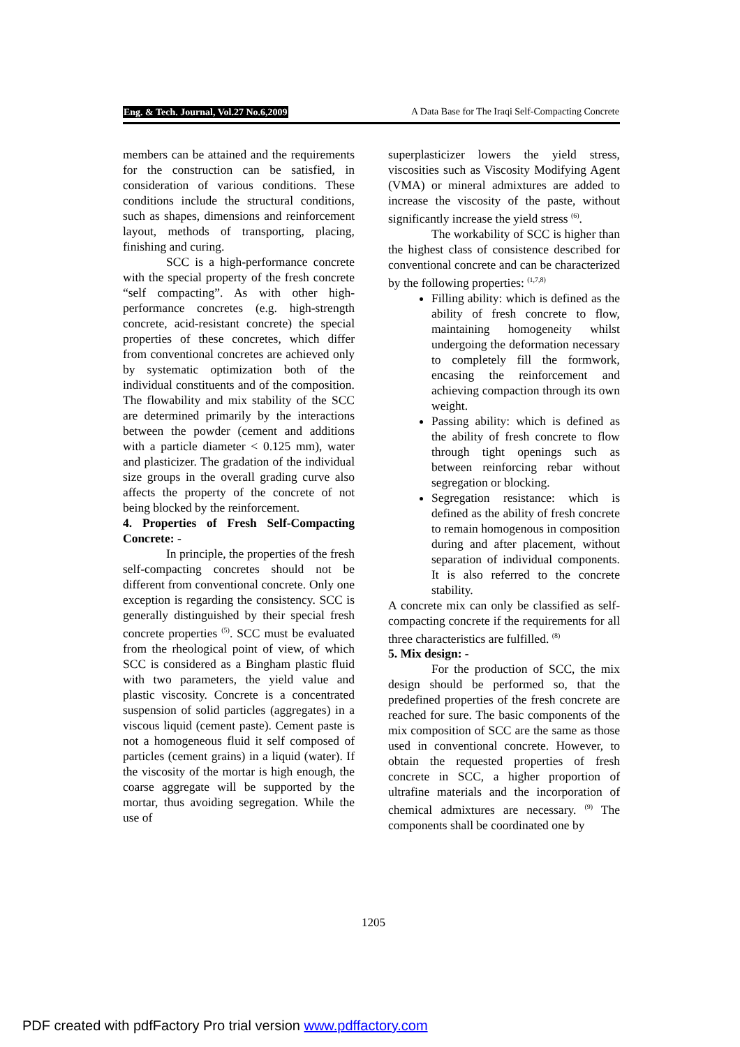Eng. & Tech. Journal, Vol.27 No.6,2009
A Data Base for The Iraqi Self-Compacting Concrete
members can be attained and the requirements for the construction can be satisfied, in consideration of various conditions. These conditions include the structural conditions, such as shapes, dimensions and reinforcement layout, methods of transporting, placing, finishing and curing.
SCC is a high-performance concrete with the special property of the fresh concrete “self compacting”. As with other high-performance concretes (e.g. high-strength concrete, acid-resistant concrete) the special properties of these concretes, which differ from conventional concretes are achieved only by systematic optimization both of the individual constituents and of the composition. The flowability and mix stability of the SCC are determined primarily by the interactions between the powder (cement and additions with a particle diameter < 0.125 mm), water and plasticizer. The gradation of the individual size groups in the overall grading curve also affects the property of the concrete of not being blocked by the reinforcement.
4. Properties of Fresh Self-Compacting Concrete: -
In principle, the properties of the fresh self-compacting concretes should not be different from conventional concrete. Only one exception is regarding the consistency. SCC is generally distinguished by their special fresh concrete properties <sup>(5)</sup>. SCC must be evaluated from the rheological point of view, of which SCC is considered as a Bingham plastic fluid with two parameters, the yield value and plastic viscosity. Concrete is a concentrated suspension of solid particles (aggregates) in a viscous liquid (cement paste). Cement paste is not a homogeneous fluid it self composed of particles (cement grains) in a liquid (water). If the viscosity of the mortar is high enough, the coarse aggregate will be supported by the mortar, thus avoiding segregation. While the use of
superplasticizer lowers the yield stress, viscosities such as Viscosity Modifying Agent (VMA) or mineral admixtures are added to increase the viscosity of the paste, without significantly increase the yield stress <sup>(6)</sup>.
The workability of SCC is higher than the highest class of consistence described for conventional concrete and can be characterized by the following properties: <sup>(1,7,8)</sup>
Filling ability: which is defined as the ability of fresh concrete to flow, maintaining homogeneity whilst undergoing the deformation necessary to completely fill the formwork, encasing the reinforcement and achieving compaction through its own weight.
Passing ability: which is defined as the ability of fresh concrete to flow through tight openings such as between reinforcing rebar without segregation or blocking.
Segregation resistance: which is defined as the ability of fresh concrete to remain homogenous in composition during and after placement, without separation of individual components. It is also referred to the concrete stability.
A concrete mix can only be classified as self-compacting concrete if the requirements for all three characteristics are fulfilled. <sup>(8)</sup>
5. Mix design: -
For the production of SCC, the mix design should be performed so, that the predefined properties of the fresh concrete are reached for sure. The basic components of the mix composition of SCC are the same as those used in conventional concrete. However, to obtain the requested properties of fresh concrete in SCC, a higher proportion of ultrafine materials and the incorporation of chemical admixtures are necessary. <sup>(9)</sup> The components shall be coordinated one by
1205
PDF created with pdfFactory Pro trial version www.pdffactory.com